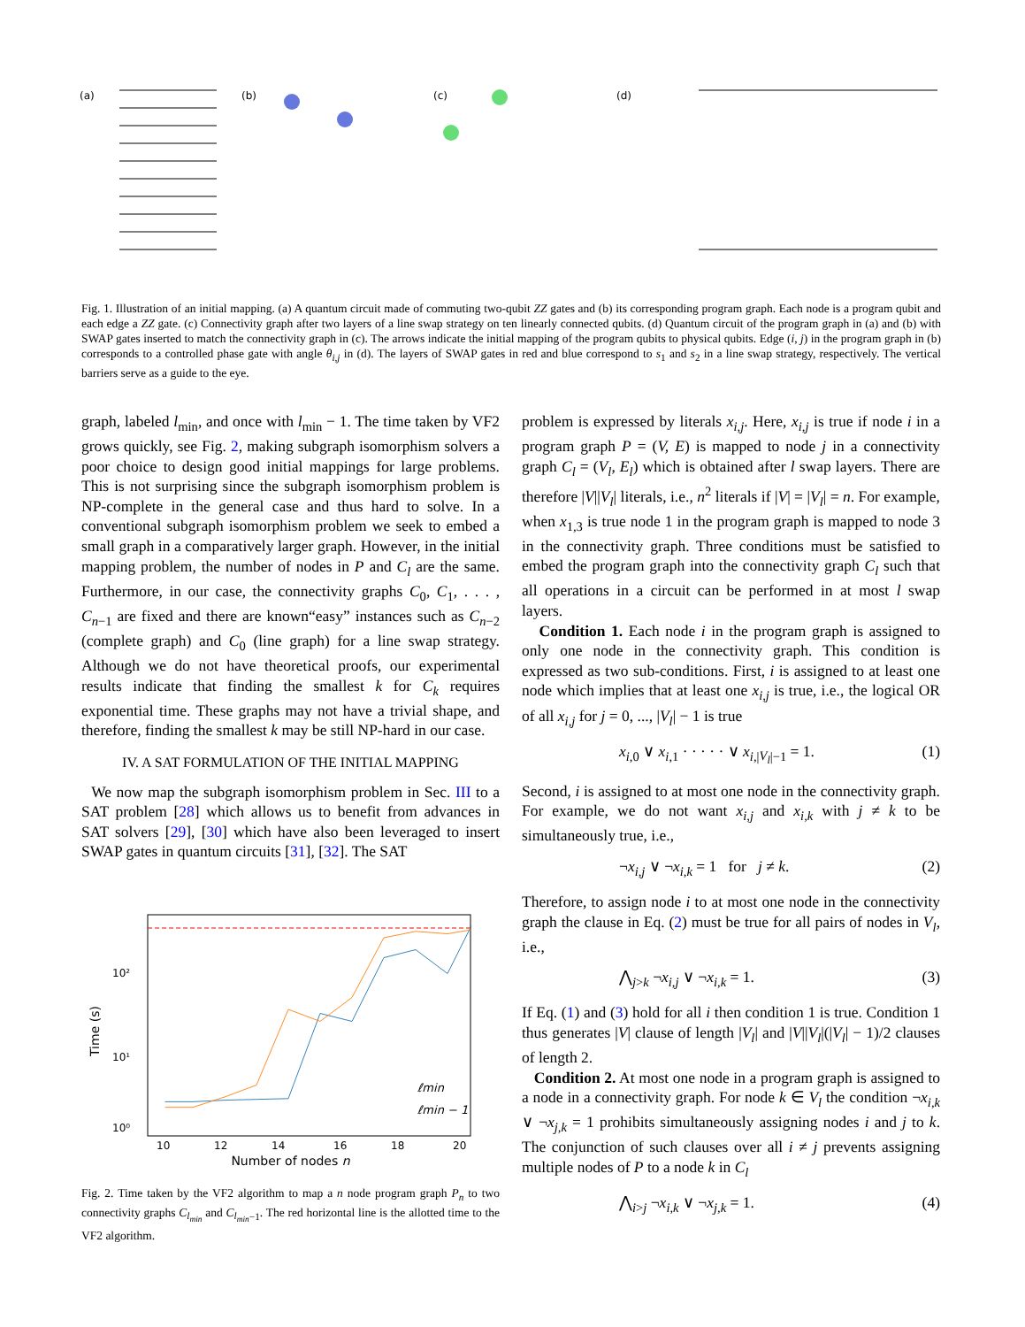(a)
(b)
(c)
(d)
Fig. 1. Illustration of an initial mapping. (a) A quantum circuit made of commuting two-qubit ZZ gates and (b) its corresponding program graph. Each node is a program qubit and each edge a ZZ gate. (c) Connectivity graph after two layers of a line swap strategy on ten linearly connected qubits. (d) Quantum circuit of the program graph in (a) and (b) with SWAP gates inserted to match the connectivity graph in (c). The arrows indicate the initial mapping of the program qubits to physical qubits. Edge (i, j) in the program graph in (b) corresponds to a controlled phase gate with angle θ<sub>i,j</sub> in (d). The layers of SWAP gates in red and blue correspond to s<sub>1</sub> and s<sub>2</sub> in a line swap strategy, respectively. The vertical barriers serve as a guide to the eye.
graph, labeled l<sub>min</sub>, and once with l<sub>min</sub> − 1. The time taken by VF2 grows quickly, see Fig. 2, making subgraph isomorphism solvers a poor choice to design good initial mappings for large problems. This is not surprising since the subgraph isomorphism problem is NP-complete in the general case and thus hard to solve. In a conventional subgraph isomorphism problem we seek to embed a small graph in a comparatively larger graph. However, in the initial mapping problem, the number of nodes in P and C<sub>l</sub> are the same. Furthermore, in our case, the connectivity graphs C<sub>0</sub>, C<sub>1</sub>, . . . , C<sub>n−1</sub> are fixed and there are known“easy” instances such as C<sub>n−2</sub> (complete graph) and C<sub>0</sub> (line graph) for a line swap strategy. Although we do not have theoretical proofs, our experimental results indicate that finding the smallest k for C<sub>k</sub> requires exponential time. These graphs may not have a trivial shape, and therefore, finding the smallest k may be still NP-hard in our case.
IV. A SAT FORMULATION OF THE INITIAL MAPPING
We now map the subgraph isomorphism problem in Sec. III to a SAT problem [28] which allows us to benefit from advances in SAT solvers [29], [30] which have also been leveraged to insert SWAP gates in quantum circuits [31], [32]. The SAT
10²
10¹
10⁰
Time (s)
10
12
14
16
18
20
ℓmin
ℓmin − 1
Number of nodes n
Fig. 2. Time taken by the VF2 algorithm to map a n node program graph P<sub>n</sub> to two connectivity graphs C<sub>l<sub>min</sub></sub> and C<sub>l<sub>min</sub>−1</sub>. The red horizontal line is the allotted time to the VF2 algorithm.
problem is expressed by literals x<sub>i,j</sub>. Here, x<sub>i,j</sub> is true if node i in a program graph P = (V, E) is mapped to node j in a connectivity graph C<sub>l</sub> = (V<sub>l</sub>, E<sub>l</sub>) which is obtained after l swap layers. There are therefore |V||V<sub>l</sub>| literals, i.e., n<sup>2</sup> literals if |V| = |V<sub>l</sub>| = n. For example, when x<sub>1,3</sub> is true node 1 in the program graph is mapped to node 3 in the connectivity graph. Three conditions must be satisfied to embed the program graph into the connectivity graph C<sub>l</sub> such that all operations in a circuit can be performed in at most l swap layers.
Condition 1. Each node i in the program graph is assigned to only one node in the connectivity graph. This condition is expressed as two sub-conditions. First, i is assigned to at least one node which implies that at least one x<sub>i,j</sub> is true, i.e., the logical OR of all x<sub>i,j</sub> for j = 0, ..., |V<sub>l</sub>| − 1 is true
x<sub>i,0</sub> ∨ x<sub>i,1</sub> · · · · · ∨ x<sub>i,|V<sub>l</sub>|−1</sub> = 1. (1)
Second, i is assigned to at most one node in the connectivity graph. For example, we do not want x<sub>i,j</sub> and x<sub>i,k</sub> with j ≠ k to be simultaneously true, i.e.,
¬x<sub>i,j</sub> ∨ ¬x<sub>i,k</sub> = 1 for j ≠ k. (2)
Therefore, to assign node i to at most one node in the connectivity graph the clause in Eq. (2) must be true for all pairs of nodes in V<sub>l</sub>, i.e.,
⋀<sub>j>k</sub> ¬x<sub>i,j</sub> ∨ ¬x<sub>i,k</sub> = 1. (3)
If Eq. (1) and (3) hold for all i then condition 1 is true. Condition 1 thus generates |V| clause of length |V<sub>l</sub>| and |V||V<sub>l</sub>|(|V<sub>l</sub>| − 1)/2 clauses of length 2.
Condition 2. At most one node in a program graph is assigned to a node in a connectivity graph. For node k ∈ V<sub>l</sub> the condition ¬x<sub>i,k</sub> ∨ ¬x<sub>j,k</sub> = 1 prohibits simultaneously assigning nodes i and j to k. The conjunction of such clauses over all i ≠ j prevents assigning multiple nodes of P to a node k in C<sub>l</sub>
⋀<sub>i>j</sub> ¬x<sub>i,k</sub> ∨ ¬x<sub>j,k</sub> = 1. (4)